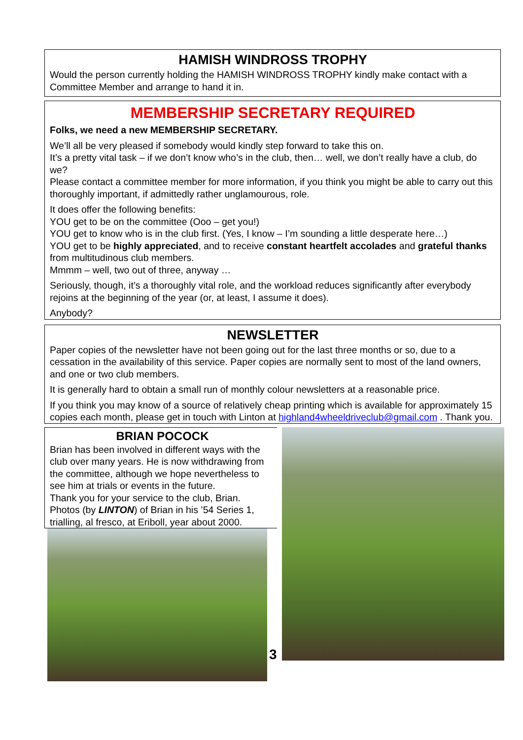HAMISH WINDROSS TROPHY
Would the person currently holding the HAMISH WINDROSS TROPHY kindly make contact with a Committee Member and arrange to hand it in.
MEMBERSHIP SECRETARY REQUIRED
Folks, we need a new MEMBERSHIP SECRETARY.
We’ll all be very pleased if somebody would kindly step forward to take this on.
It’s a pretty vital task – if we don’t know who’s in the club, then… well, we don’t really have a club, do we?
Please contact a committee member for more information, if you think you might be able to carry out this thoroughly important, if admittedly rather unglamourous, role.
It does offer the following benefits:
YOU get to be on the committee (Ooo – get you!)
YOU get to know who is in the club first. (Yes, I know – I’m sounding a little desperate here…)
YOU get to be highly appreciated, and to receive constant heartfelt accolades and grateful thanks from multitudinous club members.
Mmmm – well, two out of three, anyway …
Seriously, though, it’s a thoroughly vital role, and the workload reduces significantly after everybody rejoins at the beginning of the year (or, at least, I assume it does).
Anybody?
NEWSLETTER
Paper copies of the newsletter have not been going out for the last three months or so, due to a cessation in the availability of this service. Paper copies are normally sent to most of the land owners, and one or two club members.
It is generally hard to obtain a small run of monthly colour newsletters at a reasonable price.
If you think you may know of a source of relatively cheap printing which is available for approximately 15 copies each month, please get in touch with Linton at highland4wheeldriveclub@gmail.com . Thank you.
BRIAN POCOCK
Brian has been involved in different ways with the club over many years. He is now withdrawing from the committee, although we hope nevertheless to see him at trials or events in the future.
Thank you for your service to the club, Brian.
Photos (by LINTON) of Brian in his ’54 Series 1, trialling, al fresco, at Eriboll, year about 2000.
3